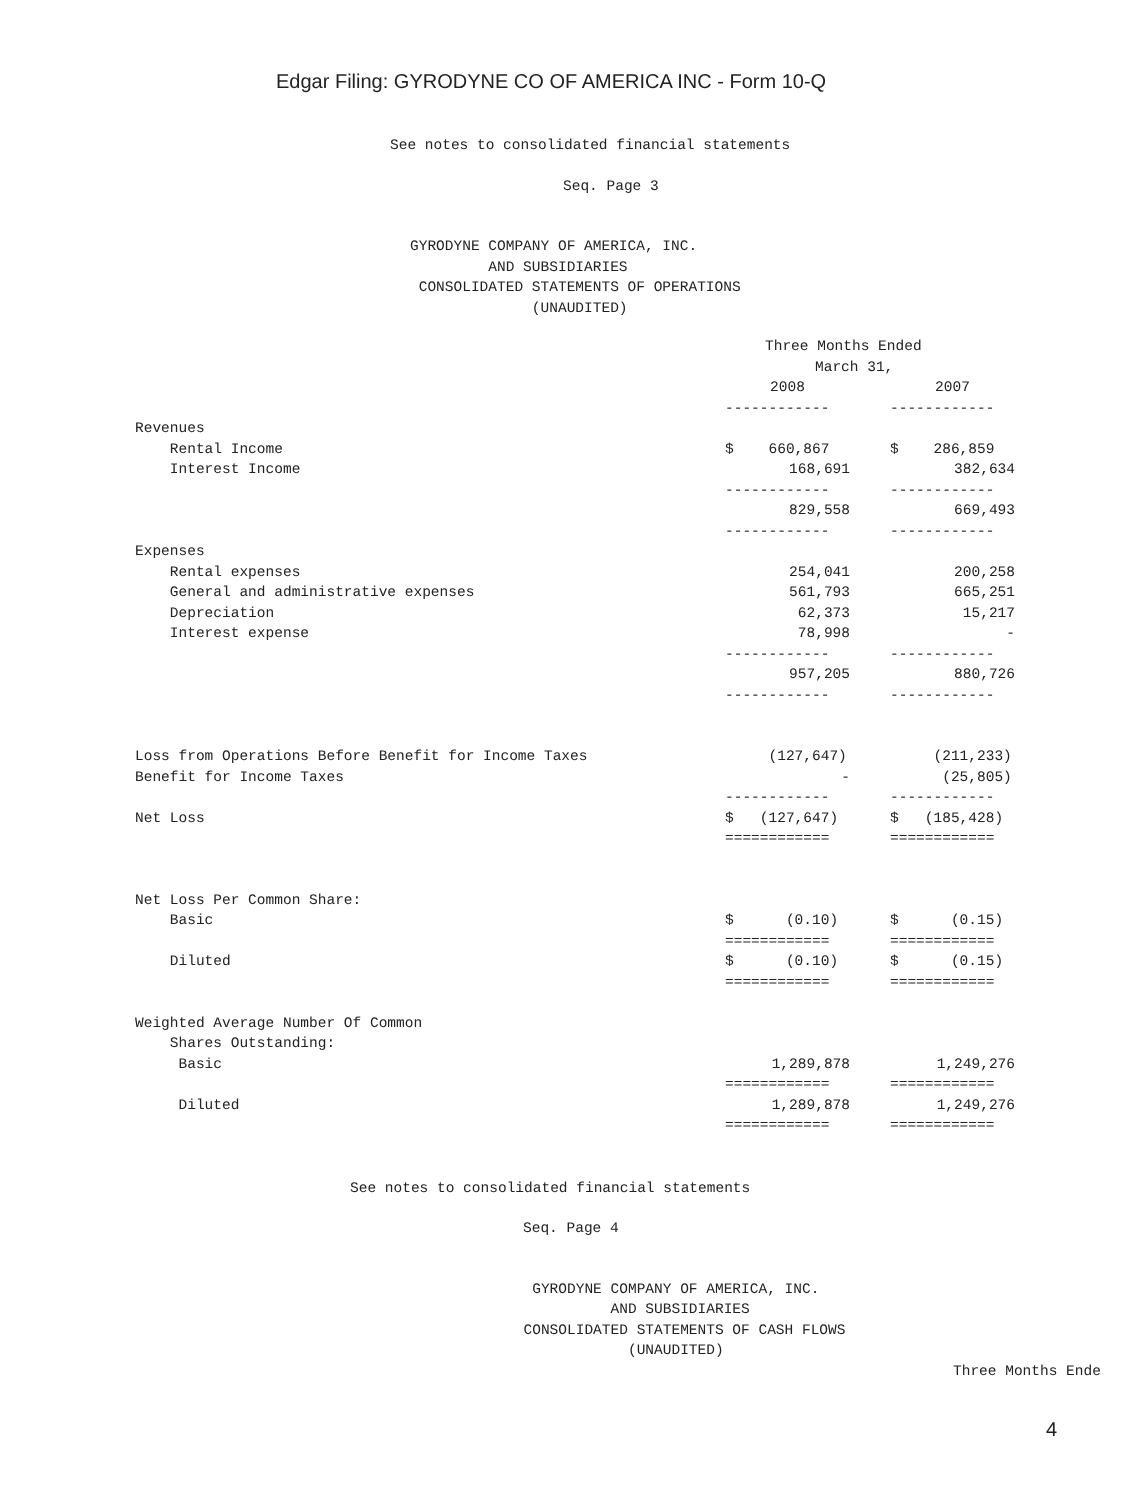Edgar Filing: GYRODYNE CO OF AMERICA INC - Form 10-Q
See notes to consolidated financial statements
Seq. Page 3
GYRODYNE COMPANY OF AMERICA, INC.
         AND SUBSIDIARIES
 CONSOLIDATED STATEMENTS OF OPERATIONS
              (UNAUDITED)
| | Three Months Ended | | |
| | March 31, | | |
| | 2008 | | 2007 |
| | ------------ | | ------------ |
| Revenues | | | |
| Rental Income | $ 660,867 | | $ 286,859 |
| Interest Income | 168,691 | | 382,634 |
| | ------------ | | ------------ |
| | 829,558 | | 669,493 |
| | ------------ | | ------------ |
| Expenses | | | |
| Rental expenses | 254,041 | | 200,258 |
| General and administrative expenses | 561,793 | | 665,251 |
| Depreciation | 62,373 | | 15,217 |
| Interest expense | 78,998 | | - |
| | ------------ | | ------------ |
| | 957,205 | | 880,726 |
| | ------------ | | ------------ |
| Loss from Operations Before Benefit for Income Taxes | (127,647) | | (211,233) |
| Benefit for Income Taxes | - | | (25,805) |
| | ------------ | | ------------ |
| Net Loss | $ (127,647) | | $ (185,428) |
| | ============ | | ============ |
| Net Loss Per Common Share: | | | |
| Basic | $ (0.10) | | $ (0.15) |
| | ============ | | ============ |
| Diluted | $ (0.10) | | $ (0.15) |
| | ============ | | ============ |
| Weighted Average Number Of Common | | | |
| Shares Outstanding: | | | |
| Basic | 1,289,878 | | 1,249,276 |
| | ============ | | ============ |
| Diluted | 1,289,878 | | 1,249,276 |
| | ============ | | ============ |
See notes to consolidated financial statements
Seq. Page 4
      GYRODYNE COMPANY OF AMERICA, INC.
               AND SUBSIDIARIES
     CONSOLIDATED STATEMENTS OF CASH FLOWS
                 (UNAUDITED)
Three Months Ende
4